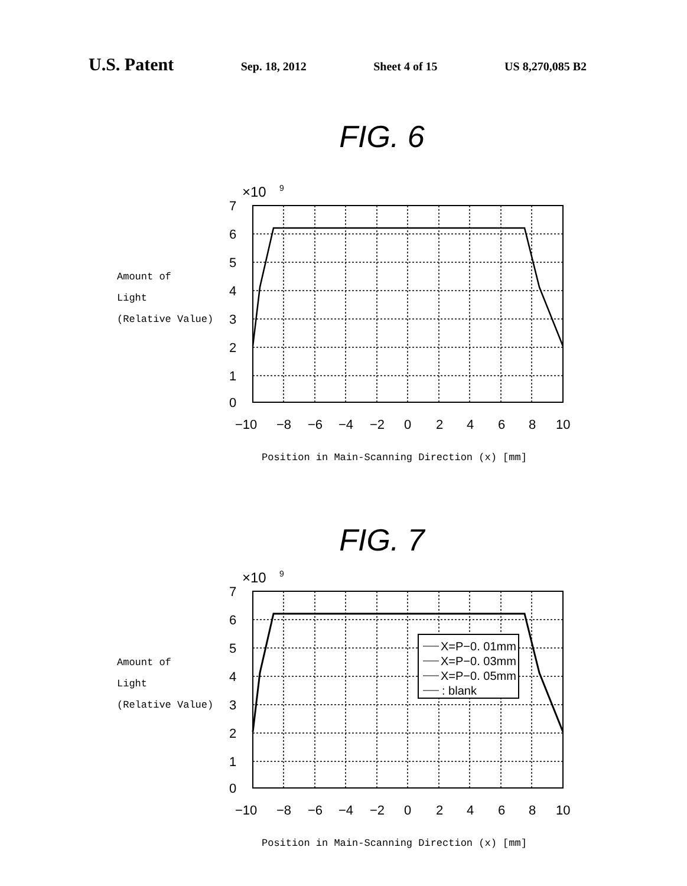U.S. Patent Sep. 18, 2012 Sheet 4 of 15 US 8,270,085 B2
FIG. 6
Amount of
Light
(Relative Value)
×10
9
7
6
5
4
3
2
1
0
−10
−8
−6
−4
−2
0
2
4
6
8
10
Position in Main-Scanning Direction (x) [mm]
FIG. 7
Amount of
Light
(Relative Value)
×10
9
X=P−0. 01mm
X=P−0. 03mm
X=P−0. 05mm
: blank
7
6
5
4
3
2
1
0
−10
−8
−6
−4
−2
0
2
4
6
8
10
Position in Main-Scanning Direction (x) [mm]